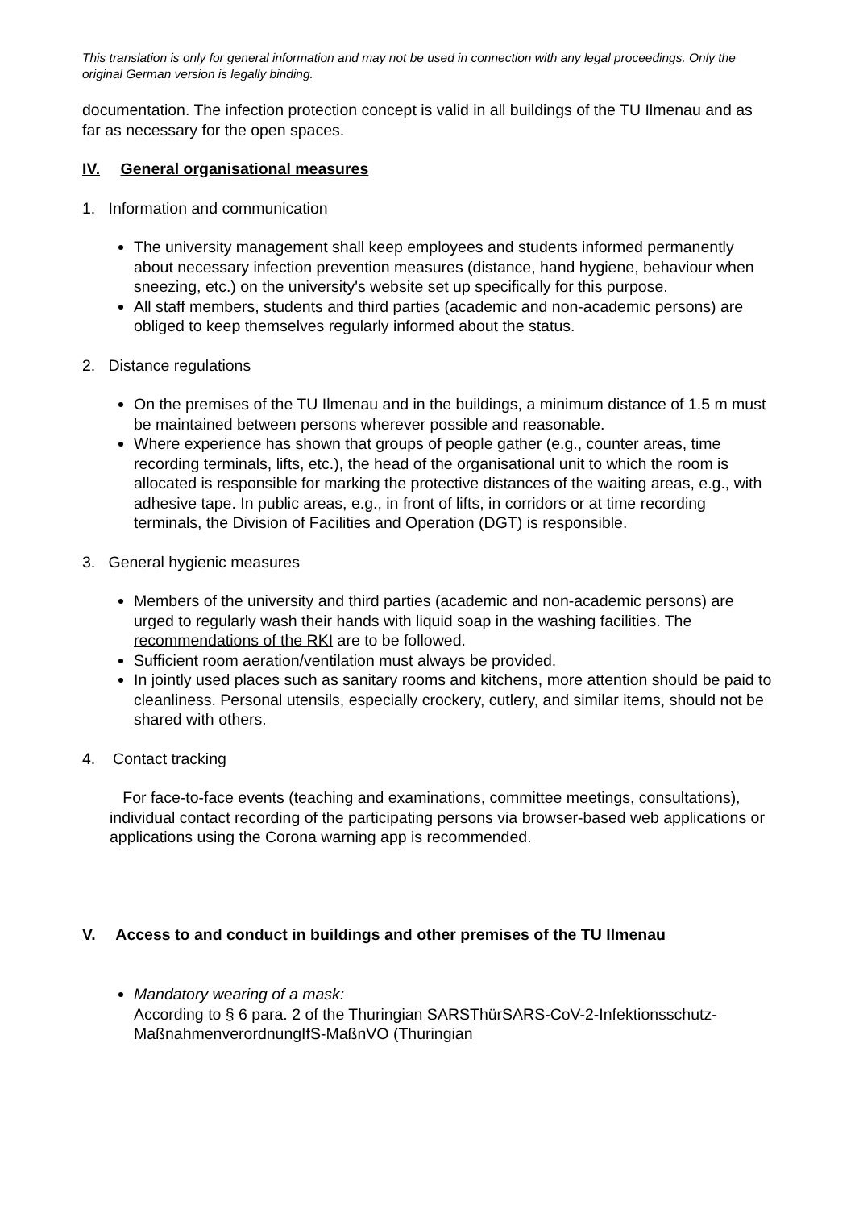This translation is only for general information and may not be used in connection with any legal proceedings. Only the original German version is legally binding.
documentation. The infection protection concept is valid in all buildings of the TU Ilmenau and as far as necessary for the open spaces.
IV. General organisational measures
1. Information and communication
The university management shall keep employees and students informed permanently about necessary infection prevention measures (distance, hand hygiene, behaviour when sneezing, etc.) on the university's website set up specifically for this purpose.
All staff members, students and third parties (academic and non-academic persons) are obliged to keep themselves regularly informed about the status.
2. Distance regulations
On the premises of the TU Ilmenau and in the buildings, a minimum distance of 1.5 m must be maintained between persons wherever possible and reasonable.
Where experience has shown that groups of people gather (e.g., counter areas, time recording terminals, lifts, etc.), the head of the organisational unit to which the room is allocated is responsible for marking the protective distances of the waiting areas, e.g., with adhesive tape. In public areas, e.g., in front of lifts, in corridors or at time recording terminals, the Division of Facilities and Operation (DGT) is responsible.
3. General hygienic measures
Members of the university and third parties (academic and non-academic persons) are urged to regularly wash their hands with liquid soap in the washing facilities. The recommendations of the RKI are to be followed.
Sufficient room aeration/ventilation must always be provided.
In jointly used places such as sanitary rooms and kitchens, more attention should be paid to cleanliness. Personal utensils, especially crockery, cutlery, and similar items, should not be shared with others.
4. Contact tracking
For face-to-face events (teaching and examinations, committee meetings, consultations), individual contact recording of the participating persons via browser-based web applications or applications using the Corona warning app is recommended.
V. Access to and conduct in buildings and other premises of the TU Ilmenau
Mandatory wearing of a mask:
According to § 6 para. 2 of the Thuringian SARSThürSARS-CoV-2-Infektionsschutz-MaßnahmenverordnungIfS-MaßnVO (Thuringian